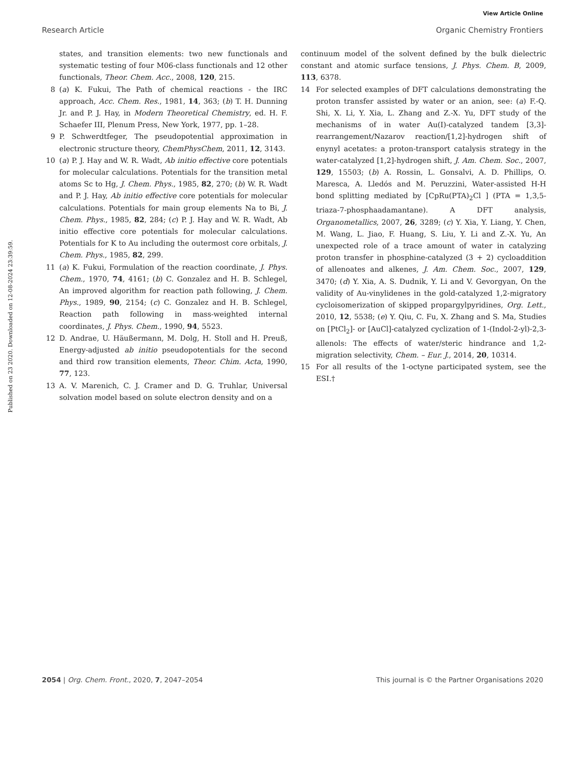View Article Online
Research Article Organic Chemistry Frontiers
Published on 23 2020. Downloaded on 12-08-2024 23:39:59.
states, and transition elements: two new functionals and systematic testing of four M06-class functionals and 12 other functionals, Theor. Chem. Acc., 2008, 120, 215.
8 (a) K. Fukui, The Path of chemical reactions - the IRC approach, Acc. Chem. Res., 1981, 14, 363; (b) T. H. Dunning Jr. and P. J. Hay, in Modern Theoretical Chemistry, ed. H. F. Schaefer III, Plenum Press, New York, 1977, pp. 1–28.
9 P. Schwerdtfeger, The pseudopotential approximation in electronic structure theory, ChemPhysChem, 2011, 12, 3143.
10 (a) P. J. Hay and W. R. Wadt, Ab initio effective core potentials for molecular calculations. Potentials for the transition metal atoms Sc to Hg, J. Chem. Phys., 1985, 82, 270; (b) W. R. Wadt and P. J. Hay, Ab initio effective core potentials for molecular calculations. Potentials for main group elements Na to Bi, J. Chem. Phys., 1985, 82, 284; (c) P. J. Hay and W. R. Wadt, Ab initio effective core potentials for molecular calculations. Potentials for K to Au including the outermost core orbitals, J. Chem. Phys., 1985, 82, 299.
11 (a) K. Fukui, Formulation of the reaction coordinate, J. Phys. Chem., 1970, 74, 4161; (b) C. Gonzalez and H. B. Schlegel, An improved algorithm for reaction path following, J. Chem. Phys., 1989, 90, 2154; (c) C. Gonzalez and H. B. Schlegel, Reaction path following in mass-weighted internal coordinates, J. Phys. Chem., 1990, 94, 5523.
12 D. Andrae, U. Häußermann, M. Dolg, H. Stoll and H. Preuß, Energy-adjusted ab initio pseudopotentials for the second and third row transition elements, Theor. Chim. Acta, 1990, 77, 123.
13 A. V. Marenich, C. J. Cramer and D. G. Truhlar, Universal solvation model based on solute electron density and on a
continuum model of the solvent defined by the bulk dielectric constant and atomic surface tensions, J. Phys. Chem. B, 2009, 113, 6378.
14 For selected examples of DFT calculations demonstrating the proton transfer assisted by water or an anion, see: (a) F.-Q. Shi, X. Li, Y. Xia, L. Zhang and Z.-X. Yu, DFT study of the mechanisms of in water Au(I)-catalyzed tandem [3,3]-rearrangement/Nazarov reaction/[1,2]-hydrogen shift of enynyl acetates: a proton-transport catalysis strategy in the water-catalyzed [1,2]-hydrogen shift, J. Am. Chem. Soc., 2007, 129, 15503; (b) A. Rossin, L. Gonsalvi, A. D. Phillips, O. Maresca, A. Lledós and M. Peruzzini, Water-assisted H-H bond splitting mediated by [CpRu(PTA)<sub>2</sub>Cl ] (PTA = 1,3,5-triaza-7-phosphaadamantane). A DFT analysis, Organometallics, 2007, 26, 3289; (c) Y. Xia, Y. Liang, Y. Chen, M. Wang, L. Jiao, F. Huang, S. Liu, Y. Li and Z.-X. Yu, An unexpected role of a trace amount of water in catalyzing proton transfer in phosphine-catalyzed (3 + 2) cycloaddition of allenoates and alkenes, J. Am. Chem. Soc., 2007, 129, 3470; (d) Y. Xia, A. S. Dudnik, Y. Li and V. Gevorgyan, On the validity of Au-vinylidenes in the gold-catalyzed 1,2-migratory cycloisomerization of skipped propargylpyridines, Org. Lett., 2010, 12, 5538; (e) Y. Qiu, C. Fu, X. Zhang and S. Ma, Studies on [PtCl<sub>2</sub>]- or [AuCl]-catalyzed cyclization of 1-(Indol-2-yl)-2,3-allenols: The effects of water/steric hindrance and 1,2-migration selectivity, Chem. – Eur. J., 2014, 20, 10314.
15 For all results of the 1-octyne participated system, see the ESI.†
2054 | Org. Chem. Front., 2020, 7, 2047–2054 This journal is © the Partner Organisations 2020